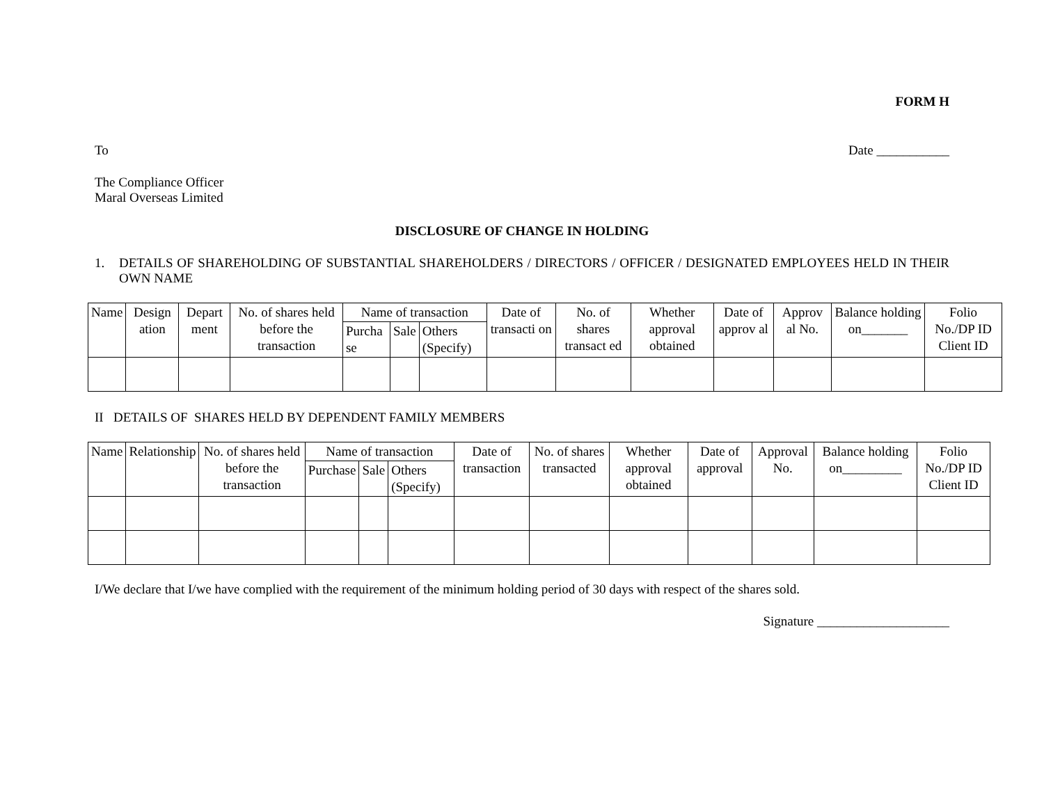FORM H
To Date ___________
The Compliance Officer
Maral Overseas Limited
DISCLOSURE OF CHANGE IN HOLDING
1. DETAILS OF SHAREHOLDING OF SUBSTANTIAL SHAREHOLDERS / DIRECTORS / OFFICER / DESIGNATED EMPLOYEES HELD IN THEIR OWN NAME
| Name | Design ation | Depart ment | No. of shares held before the transaction | Name of transaction | | | Date of transacti on | No. of shares transact ed | Whether approval obtained | Date of approv al | Approv al No. | Balance holding on_______ | Folio No./DP ID Client ID |
| --- | --- | --- | --- | --- | --- | --- | --- | --- | --- | --- | --- | --- | --- |
| | | | | Purcha se | Sale | Others (Specify) | | | | | | | |
II DETAILS OF SHARES HELD BY DEPENDENT FAMILY MEMBERS
| Name | Relationship | No. of shares held before the transaction | Name of transaction | | | Date of transaction | No. of shares transacted | Whether approval obtained | Date of approval | Approval No. | Balance holding on_________ | Folio No./DP ID Client ID |
| --- | --- | --- | --- | --- | --- | --- | --- | --- | --- | --- | --- | --- |
| | | | Purchase | Sale | Others (Specify) | | | | | | | |
I/We declare that I/we have complied with the requirement of the minimum holding period of 30 days with respect of the shares sold.
Signature ____________________